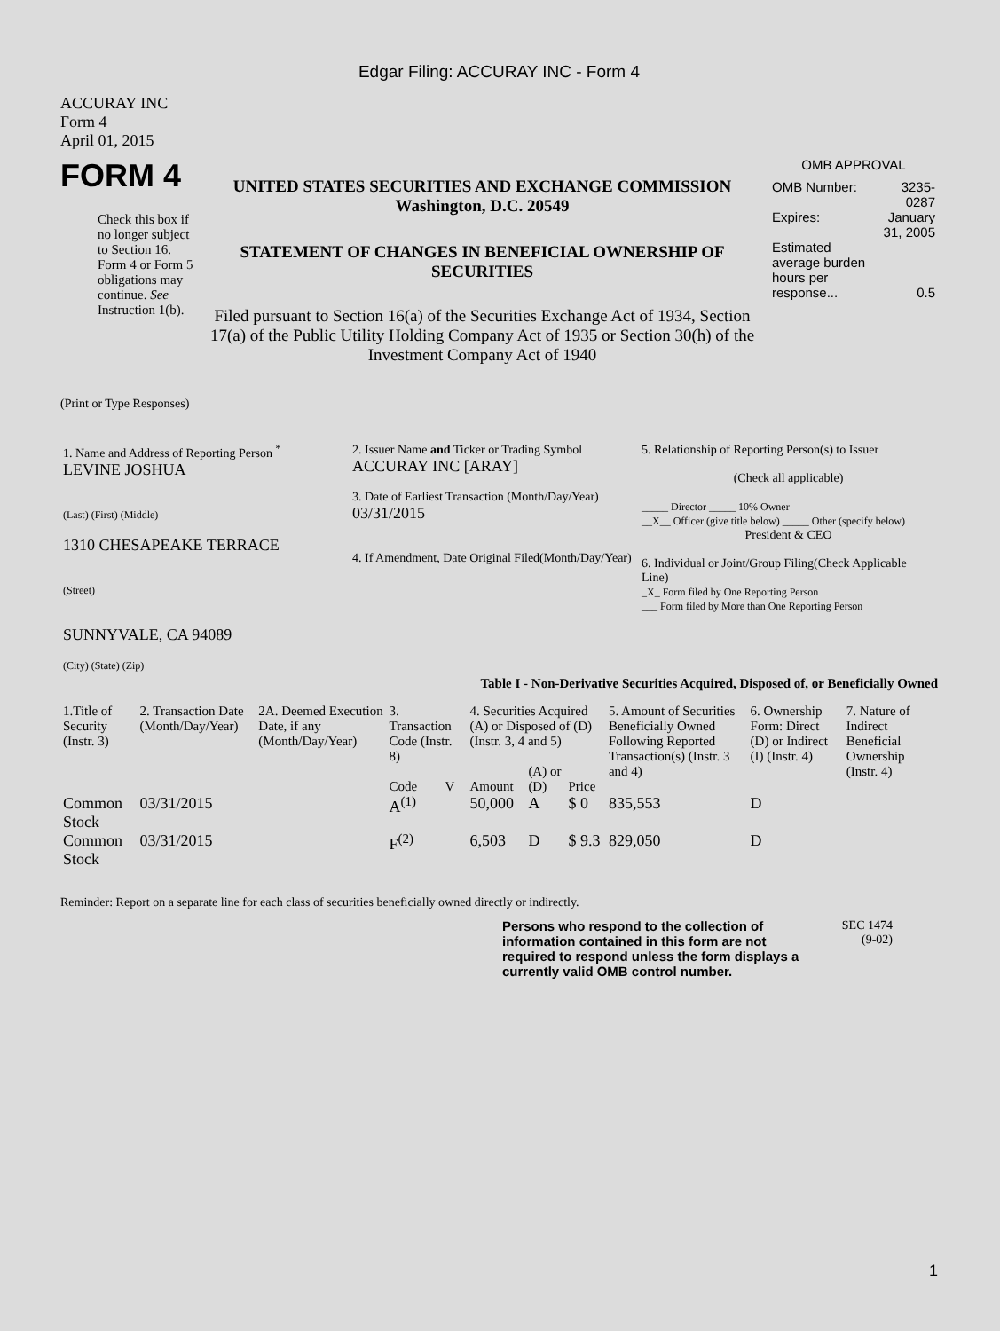Edgar Filing: ACCURAY INC - Form 4
ACCURAY INC
Form 4
April 01, 2015
FORM 4
Check this box if no longer subject to Section 16. Form 4 or Form 5 obligations may continue. See Instruction 1(b).
UNITED STATES SECURITIES AND EXCHANGE COMMISSION
Washington, D.C. 20549
STATEMENT OF CHANGES IN BENEFICIAL OWNERSHIP OF SECURITIES
Filed pursuant to Section 16(a) of the Securities Exchange Act of 1934, Section 17(a) of the Public Utility Holding Company Act of 1935 or Section 30(h) of the Investment Company Act of 1940
OMB APPROVAL
| OMB Number: | 3235-0287 |
| Expires: | January 31, 2005 |
| Estimated average burden hours per response... | 0.5 |
(Print or Type Responses)
| 1. Name and Address of Reporting Person <sup>*</sup> LEVINE JOSHUA (Last) (First) (Middle) 1310 CHESAPEAKE TERRACE (Street) SUNNYVALE, CA 94089 (City) (State) (Zip) | 2. Issuer Name and Ticker or Trading Symbol ACCURAY INC [ARAY] 3. Date of Earliest Transaction (Month/Day/Year) 03/31/2015 4. If Amendment, Date Original Filed(Month/Day/Year) | 5. Relationship of Reporting Person(s) to Issuer (Check all applicable) _____ Director _____ 10% Owner __X__ Officer (give title below) _____ Other (specify below) President & CEO 6. Individual or Joint/Group Filing(Check Applicable Line) _X_ Form filed by One Reporting Person ___ Form filed by More than One Reporting Person |
Table I - Non-Derivative Securities Acquired, Disposed of, or Beneficially Owned
| 1.Title of Security (Instr. 3) | 2. Transaction Date (Month/Day/Year) | 2A. Deemed Execution Date, if any (Month/Day/Year) | 3. Transaction Code (Instr. 8) | | 4. Securities Acquired (A) or Disposed of (D) (Instr. 3, 4 and 5) | | | 5. Amount of Securities Beneficially Owned Following Reported Transaction(s) (Instr. 3 and 4) | 6. Ownership Form: Direct (D) or Indirect (I) (Instr. 4) | 7. Nature of Indirect Beneficial Ownership (Instr. 4) |
| --- | --- | --- | --- | --- | --- | --- | --- | --- | --- | --- |
| | | | Code | V | Amount | (A) or (D) | Price | | | |
| Common Stock | 03/31/2015 | | A<sup>(1)</sup> | | 50,000 | A | $ 0 | 835,553 | D | |
| Common Stock | 03/31/2015 | | F<sup>(2)</sup> | | 6,503 | D | $ 9.3 | 829,050 | D | |
Reminder: Report on a separate line for each class of securities beneficially owned directly or indirectly.
Persons who respond to the collection of information contained in this form are not required to respond unless the form displays a currently valid OMB control number.
SEC 1474
(9-02)
1